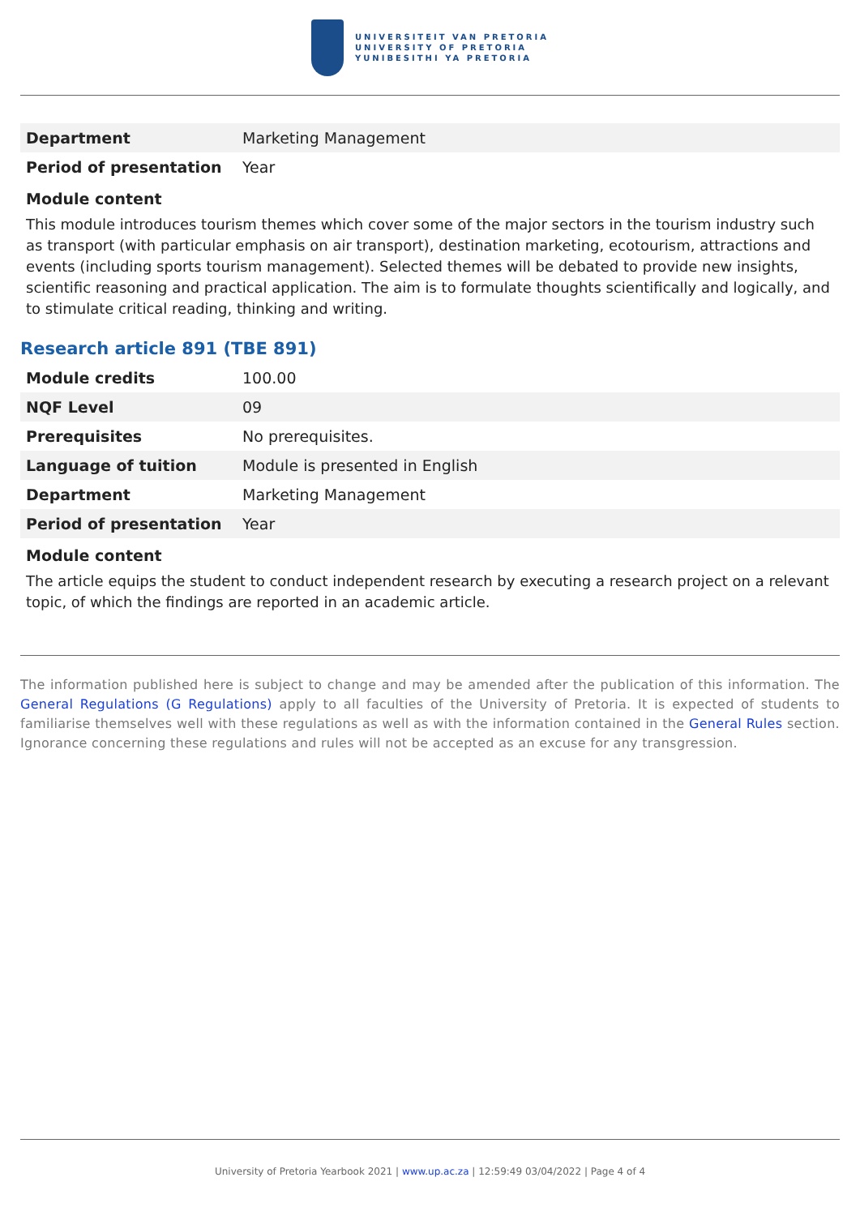UNIVERSITEIT VAN PRETORIA
UNIVERSITY OF PRETORIA
YUNIBESITHI YA PRETORIA
| Department | Marketing Management |
| Period of presentation | Year |
Module content
This module introduces tourism themes which cover some of the major sectors in the tourism industry such as transport (with particular emphasis on air transport), destination marketing, ecotourism, attractions and events (including sports tourism management). Selected themes will be debated to provide new insights, scientific reasoning and practical application. The aim is to formulate thoughts scientifically and logically, and to stimulate critical reading, thinking and writing.
Research article 891 (TBE 891)
| Module credits | 100.00 |
| NQF Level | 09 |
| Prerequisites | No prerequisites. |
| Language of tuition | Module is presented in English |
| Department | Marketing Management |
| Period of presentation | Year |
Module content
The article equips the student to conduct independent research by executing a research project on a relevant topic, of which the findings are reported in an academic article.
The information published here is subject to change and may be amended after the publication of this information. The General Regulations (G Regulations) apply to all faculties of the University of Pretoria. It is expected of students to familiarise themselves well with these regulations as well as with the information contained in the General Rules section. Ignorance concerning these regulations and rules will not be accepted as an excuse for any transgression.
University of Pretoria Yearbook 2021 | www.up.ac.za | 12:59:49 03/04/2022 | Page 4 of 4